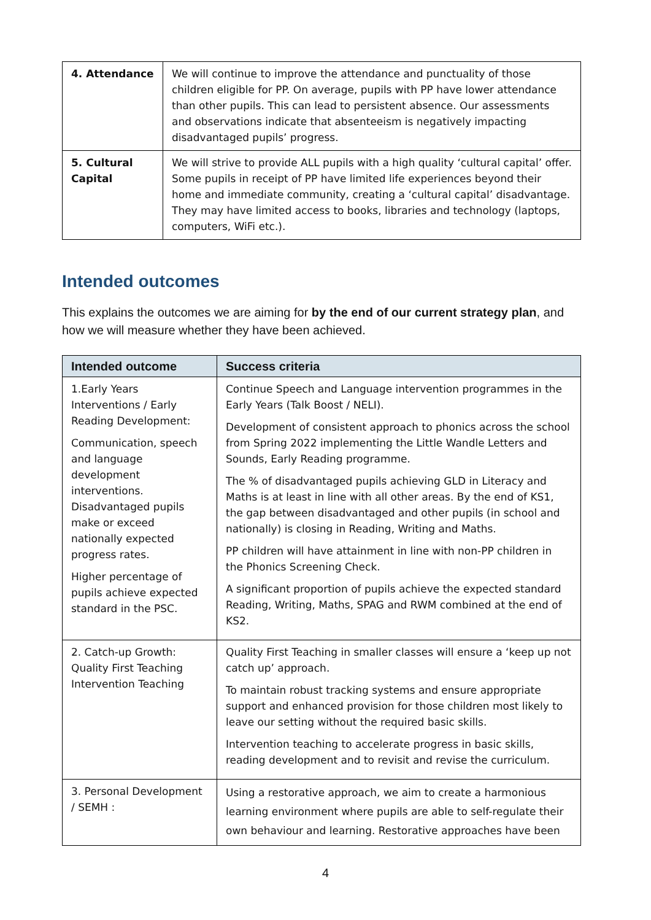| 4. Attendance | We will continue to improve the attendance and punctuality of those children eligible for PP. On average, pupils with PP have lower attendance than other pupils. This can lead to persistent absence. Our assessments and observations indicate that absenteeism is negatively impacting disadvantaged pupils’ progress. |
| 5. Cultural Capital | We will strive to provide ALL pupils with a high quality ‘cultural capital’ offer. Some pupils in receipt of PP have limited life experiences beyond their home and immediate community, creating a ‘cultural capital’ disadvantage. They may have limited access to books, libraries and technology (laptops, computers, WiFi etc.). |
Intended outcomes
This explains the outcomes we are aiming for by the end of our current strategy plan, and how we will measure whether they have been achieved.
| Intended outcome | Success criteria |
| --- | --- |
| 1.Early Years Interventions / Early Reading Development: Communication, speech and language development interventions. Disadvantaged pupils make or exceed nationally expected progress rates. Higher percentage of pupils achieve expected standard in the PSC. | Continue Speech and Language intervention programmes in the Early Years (Talk Boost / NELI). Development of consistent approach to phonics across the school from Spring 2022 implementing the Little Wandle Letters and Sounds, Early Reading programme. The % of disadvantaged pupils achieving GLD in Literacy and Maths is at least in line with all other areas. By the end of KS1, the gap between disadvantaged and other pupils (in school and nationally) is closing in Reading, Writing and Maths. PP children will have attainment in line with non-PP children in the Phonics Screening Check. A significant proportion of pupils achieve the expected standard Reading, Writing, Maths, SPAG and RWM combined at the end of KS2. |
| 2. Catch-up Growth: Quality First Teaching Intervention Teaching | Quality First Teaching in smaller classes will ensure a ‘keep up not catch up’ approach. To maintain robust tracking systems and ensure appropriate support and enhanced provision for those children most likely to leave our setting without the required basic skills. Intervention teaching to accelerate progress in basic skills, reading development and to revisit and revise the curriculum. |
| 3. Personal Development / SEMH : | Using a restorative approach, we aim to create a harmonious learning environment where pupils are able to self-regulate their own behaviour and learning. Restorative approaches have been |
4